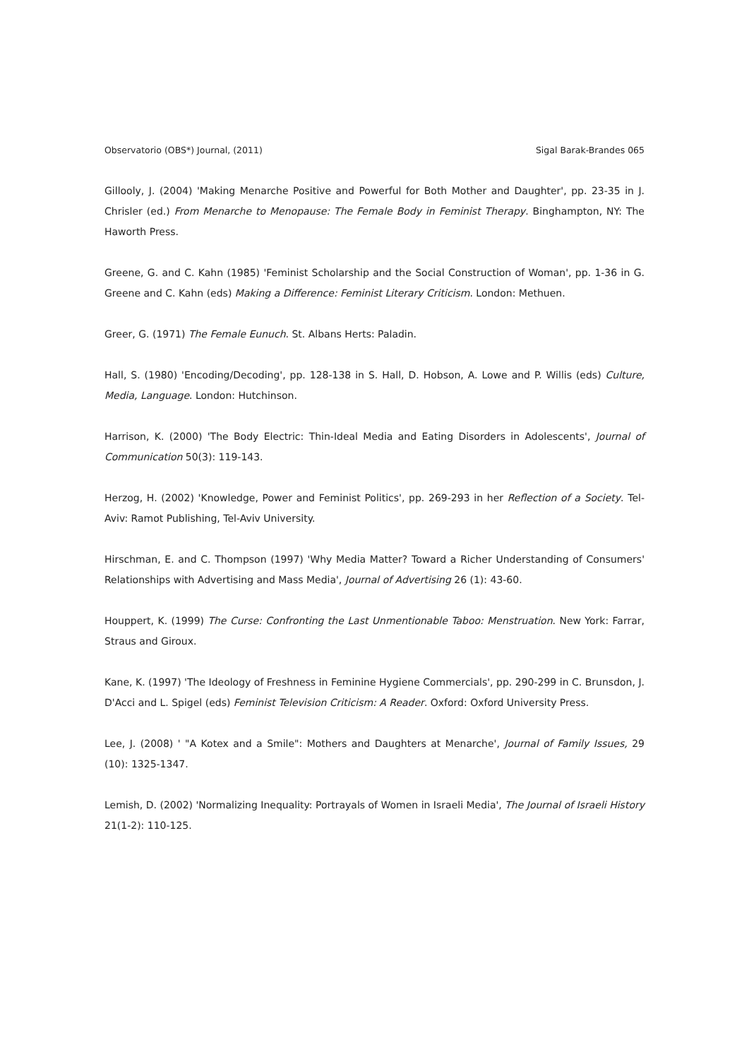Observatorio (OBS*) Journal, (2011) Sigal Barak-Brandes 065
Gillooly, J. (2004) 'Making Menarche Positive and Powerful for Both Mother and Daughter', pp. 23-35 in J. Chrisler (ed.) From Menarche to Menopause: The Female Body in Feminist Therapy. Binghampton, NY: The Haworth Press.
Greene, G. and C. Kahn (1985) 'Feminist Scholarship and the Social Construction of Woman', pp. 1-36 in G. Greene and C. Kahn (eds) Making a Difference: Feminist Literary Criticism. London: Methuen.
Greer, G. (1971) The Female Eunuch. St. Albans Herts: Paladin.
Hall, S. (1980) 'Encoding/Decoding', pp. 128-138 in S. Hall, D. Hobson, A. Lowe and P. Willis (eds) Culture, Media, Language. London: Hutchinson.
Harrison, K. (2000) 'The Body Electric: Thin-Ideal Media and Eating Disorders in Adolescents', Journal of Communication 50(3): 119-143.
Herzog, H. (2002) 'Knowledge, Power and Feminist Politics', pp. 269-293 in her Reflection of a Society. Tel-Aviv: Ramot Publishing, Tel-Aviv University.
Hirschman, E. and C. Thompson (1997) 'Why Media Matter? Toward a Richer Understanding of Consumers' Relationships with Advertising and Mass Media', Journal of Advertising 26 (1): 43-60.
Houppert, K. (1999) The Curse: Confronting the Last Unmentionable Taboo: Menstruation. New York: Farrar, Straus and Giroux.
Kane, K. (1997) 'The Ideology of Freshness in Feminine Hygiene Commercials', pp. 290-299 in C. Brunsdon, J. D'Acci and L. Spigel (eds) Feminist Television Criticism: A Reader. Oxford: Oxford University Press.
Lee, J. (2008) ' "A Kotex and a Smile": Mothers and Daughters at Menarche', Journal of Family Issues, 29 (10): 1325-1347.
Lemish, D. (2002) 'Normalizing Inequality: Portrayals of Women in Israeli Media', The Journal of Israeli History 21(1-2): 110-125.